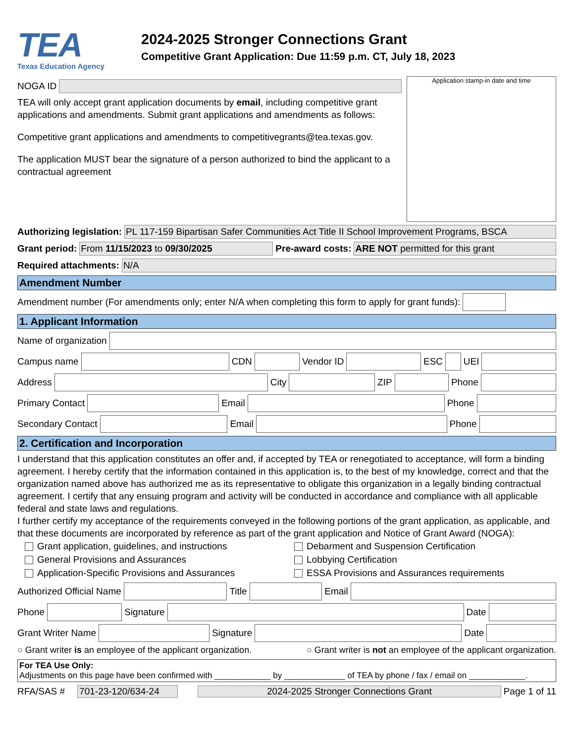TEA
Texas Education Agency
2024-2025 Stronger Connections Grant
Competitive Grant Application: Due 11:59 p.m. CT, July 18, 2023
NOGA ID
TEA will only accept grant application documents by email, including competitive grant applications and amendments. Submit grant applications and amendments as follows:
Competitive grant applications and amendments to competitivegrants@tea.texas.gov.
The application MUST bear the signature of a person authorized to bind the applicant to a contractual agreement
Application stamp-in date and time
Authorizing legislation:
PL 117-159 Bipartisan Safer Communities Act Title II School Improvement Programs, BSCA
Grant period: From 11/15/2023 to 09/30/2025 Pre-award costs:
ARE NOT permitted for this grant
Required attachments: N/A
Amendment Number
Amendment number (For amendments only; enter N/A when completing this form to apply for grant funds):
1. Applicant Information
Name of organization
Campus name CDN Vendor ID ESC UEI
Address City ZIP Phone
Primary Contact Email Phone
Secondary Contact Email Phone
2. Certification and Incorporation
I understand that this application constitutes an offer and, if accepted by TEA or renegotiated to acceptance, will form a binding agreement. I hereby certify that the information contained in this application is, to the best of my knowledge, correct and that the organization named above has authorized me as its representative to obligate this organization in a legally binding contractual agreement. I certify that any ensuing program and activity will be conducted in accordance and compliance with all applicable federal and state laws and regulations.
I further certify my acceptance of the requirements conveyed in the following portions of the grant application, as applicable, and that these documents are incorporated by reference as part of the grant application and Notice of Grant Award (NOGA):
Grant application, guidelines, and instructions
General Provisions and Assurances
Application-Specific Provisions and Assurances
Debarment and Suspension Certification
Lobbying Certification
ESSA Provisions and Assurances requirements
Authorized Official Name Title Email
Phone Signature Date
Grant Writer Name Signature Date
○ Grant writer is an employee of the applicant organization. ○ Grant writer is not an employee of the applicant organization.
For TEA Use Only:
Adjustments on this page have been confirmed with ____________ by _____________ of TEA by phone / fax / email on ____________.
RFA/SAS # 701-23-120/634-24
2024-2025 Stronger Connections Grant
Page 1 of 11